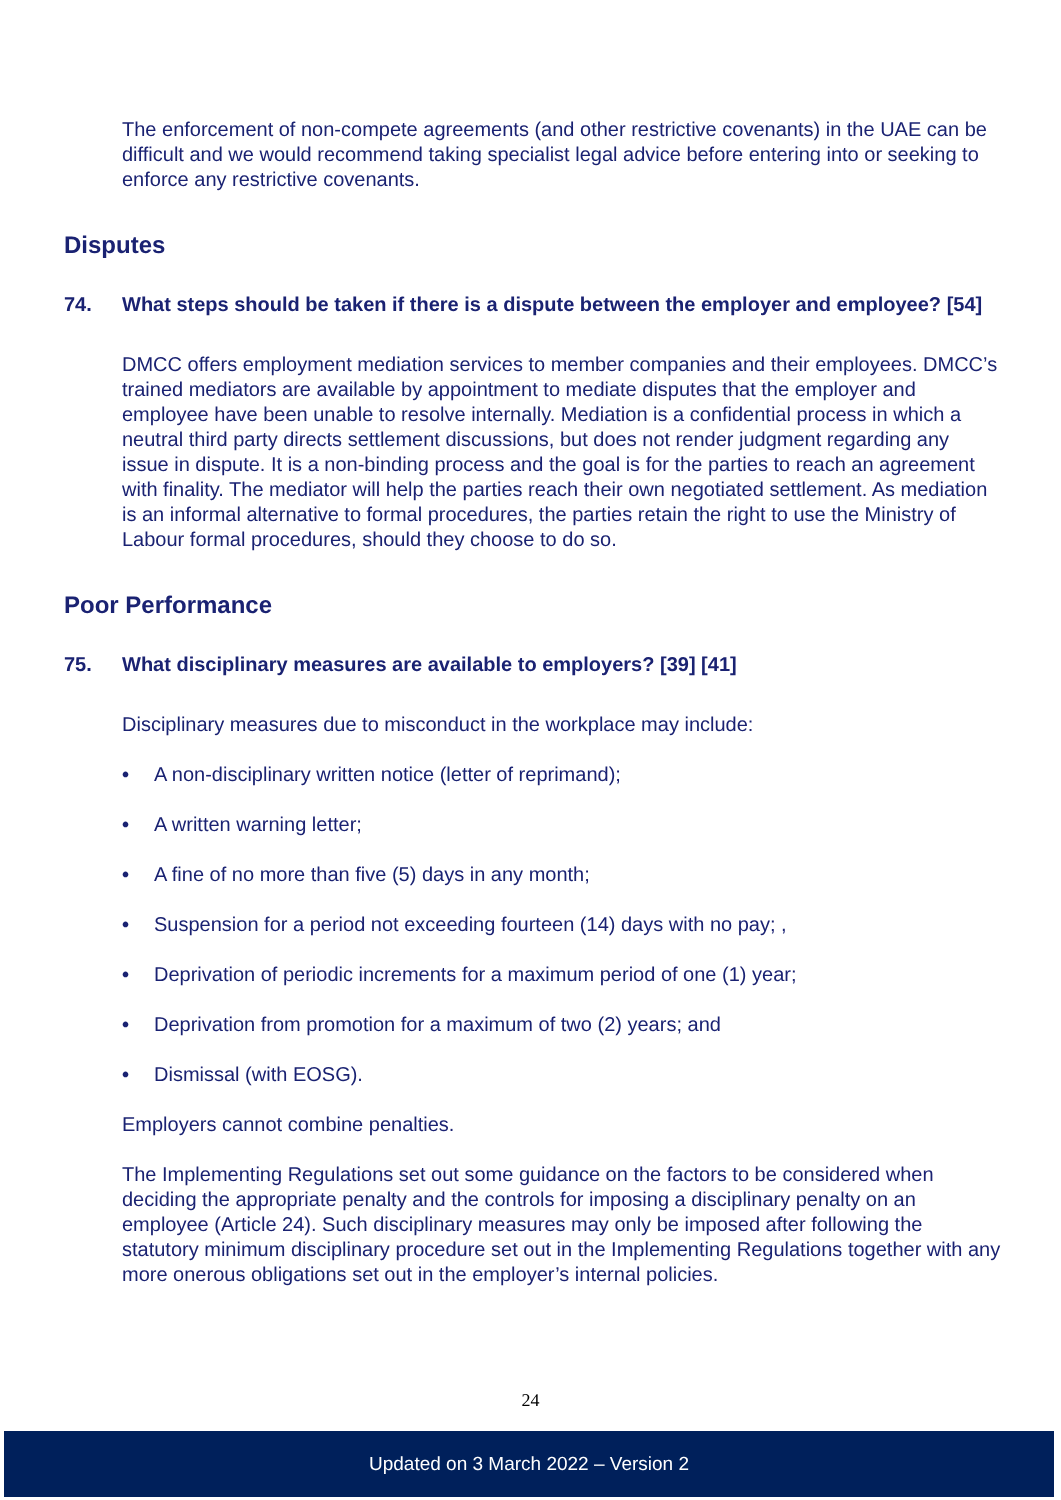The enforcement of non-compete agreements (and other restrictive covenants) in the UAE can be difficult and we would recommend taking specialist legal advice before entering into or seeking to enforce any restrictive covenants.
Disputes
74. What steps should be taken if there is a dispute between the employer and employee? [54]
DMCC offers employment mediation services to member companies and their employees. DMCC’s trained mediators are available by appointment to mediate disputes that the employer and employee have been unable to resolve internally. Mediation is a confidential process in which a neutral third party directs settlement discussions, but does not render judgment regarding any issue in dispute. It is a non-binding process and the goal is for the parties to reach an agreement with finality. The mediator will help the parties reach their own negotiated settlement. As mediation is an informal alternative to formal procedures, the parties retain the right to use the Ministry of Labour formal procedures, should they choose to do so.
Poor Performance
75. What disciplinary measures are available to employers? [39] [41]
Disciplinary measures due to misconduct in the workplace may include:
• A non-disciplinary written notice (letter of reprimand);
• A written warning letter;
• A fine of no more than five (5) days in any month;
• Suspension for a period not exceeding fourteen (14) days with no pay; ,
• Deprivation of periodic increments for a maximum period of one (1) year;
• Deprivation from promotion for a maximum of two (2) years; and
• Dismissal (with EOSG).
Employers cannot combine penalties.
The Implementing Regulations set out some guidance on the factors to be considered when deciding the appropriate penalty and the controls for imposing a disciplinary penalty on an employee (Article 24). Such disciplinary measures may only be imposed after following the statutory minimum disciplinary procedure set out in the Implementing Regulations together with any more onerous obligations set out in the employer’s internal policies.
24
Updated on 3 March 2022 – Version 2